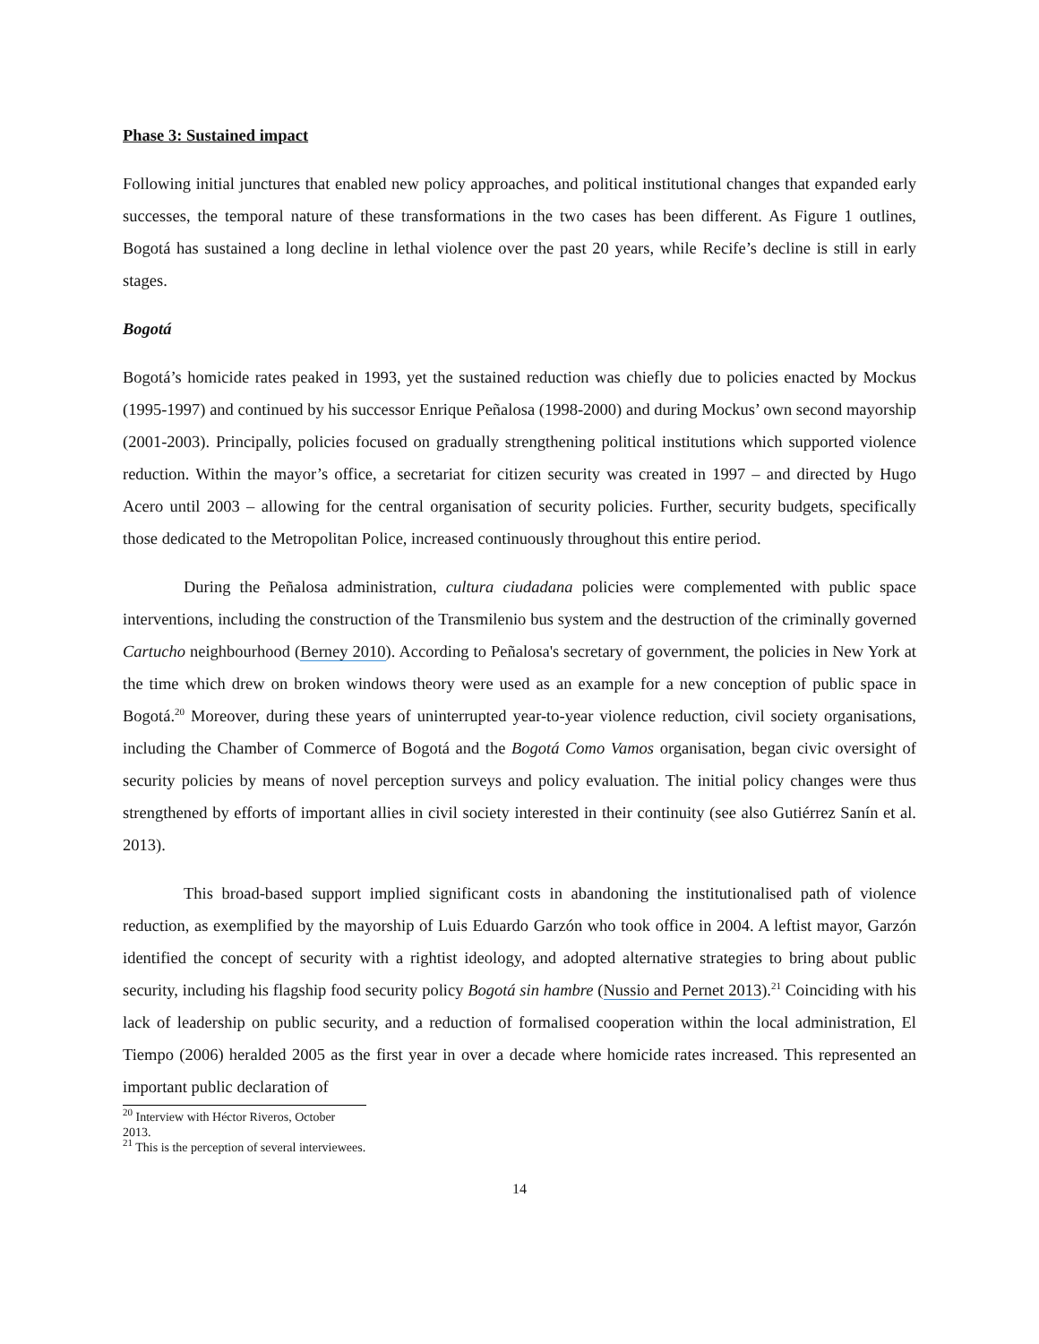Phase 3: Sustained impact
Following initial junctures that enabled new policy approaches, and political institutional changes that expanded early successes, the temporal nature of these transformations in the two cases has been different. As Figure 1 outlines, Bogotá has sustained a long decline in lethal violence over the past 20 years, while Recife’s decline is still in early stages.
Bogotá
Bogotá’s homicide rates peaked in 1993, yet the sustained reduction was chiefly due to policies enacted by Mockus (1995-1997) and continued by his successor Enrique Peñalosa (1998-2000) and during Mockus’ own second mayorship (2001-2003). Principally, policies focused on gradually strengthening political institutions which supported violence reduction. Within the mayor’s office, a secretariat for citizen security was created in 1997 – and directed by Hugo Acero until 2003 – allowing for the central organisation of security policies. Further, security budgets, specifically those dedicated to the Metropolitan Police, increased continuously throughout this entire period.
During the Peñalosa administration, cultura ciudadana policies were complemented with public space interventions, including the construction of the Transmilenio bus system and the destruction of the criminally governed Cartucho neighbourhood (Berney 2010). According to Peñalosa's secretary of government, the policies in New York at the time which drew on broken windows theory were used as an example for a new conception of public space in Bogotá.<sup>20</sup> Moreover, during these years of uninterrupted year-to-year violence reduction, civil society organisations, including the Chamber of Commerce of Bogotá and the Bogotá Como Vamos organisation, began civic oversight of security policies by means of novel perception surveys and policy evaluation. The initial policy changes were thus strengthened by efforts of important allies in civil society interested in their continuity (see also Gutiérrez Sanín et al. 2013).
This broad-based support implied significant costs in abandoning the institutionalised path of violence reduction, as exemplified by the mayorship of Luis Eduardo Garzón who took office in 2004. A leftist mayor, Garzón identified the concept of security with a rightist ideology, and adopted alternative strategies to bring about public security, including his flagship food security policy Bogotá sin hambre (Nussio and Pernet 2013).<sup>21</sup> Coinciding with his lack of leadership on public security, and a reduction of formalised cooperation within the local administration, El Tiempo (2006) heralded 2005 as the first year in over a decade where homicide rates increased. This represented an important public declaration of
<sup>20</sup> Interview with Héctor Riveros, October 2013.
<sup>21</sup> This is the perception of several interviewees.
14